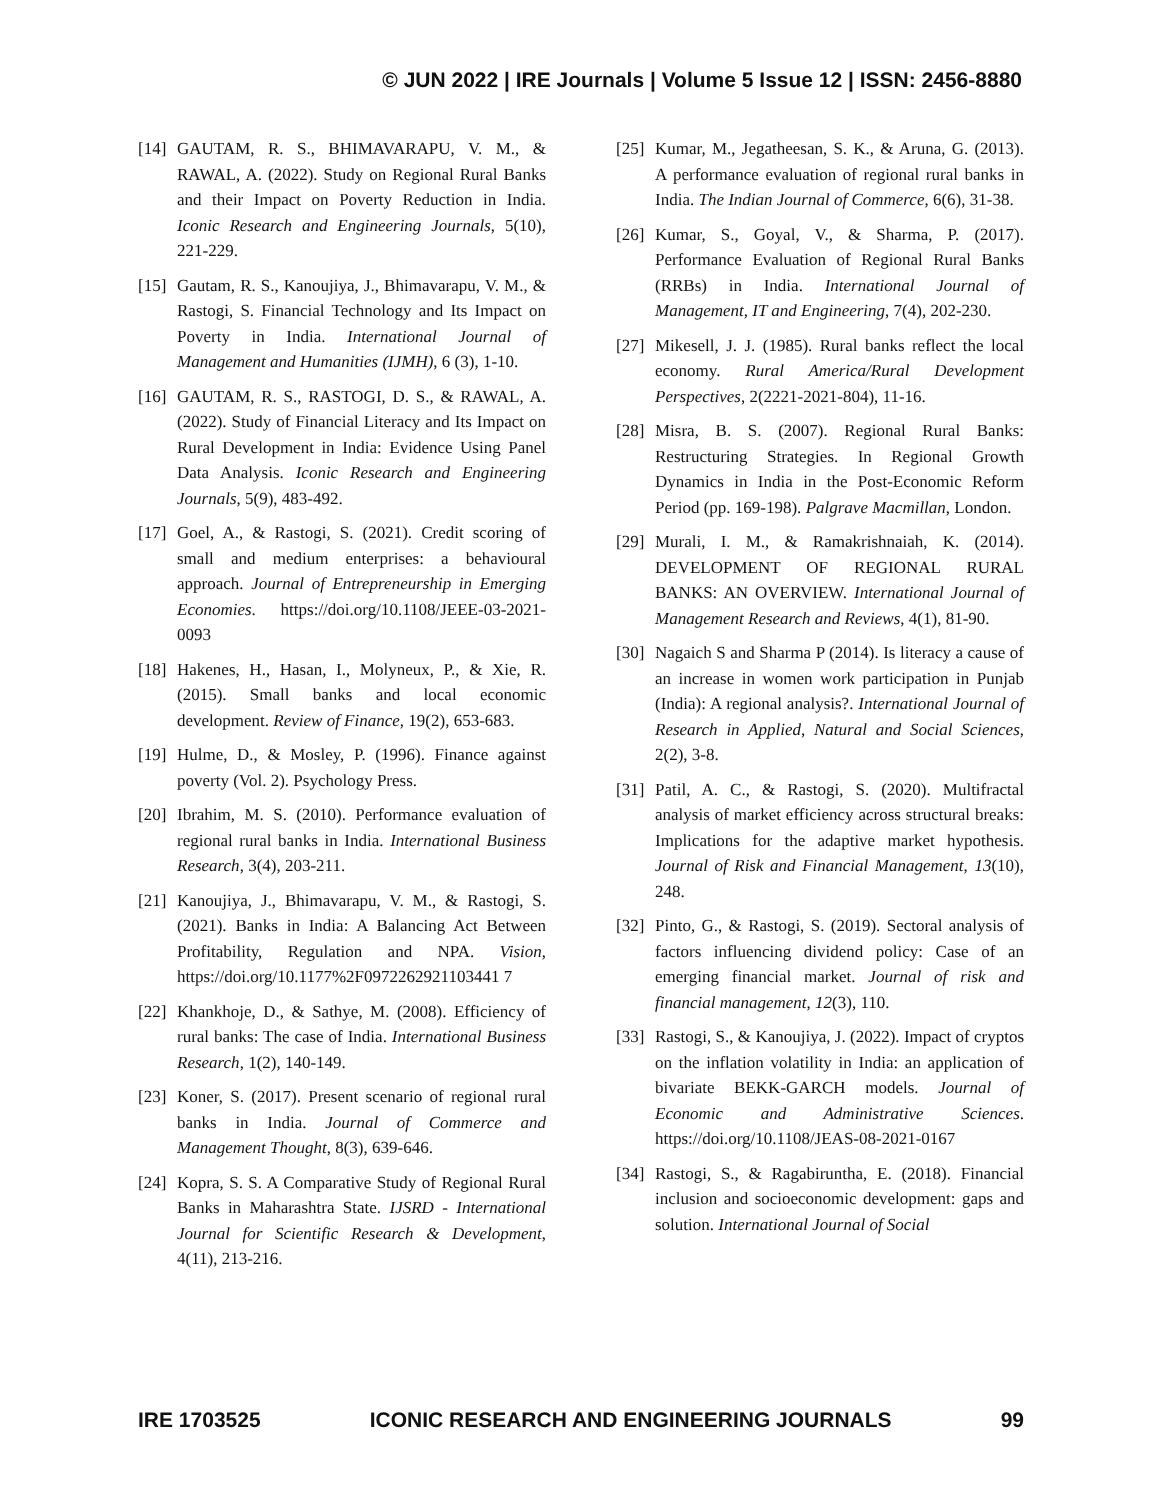© JUN 2022 | IRE Journals | Volume 5 Issue 12 | ISSN: 2456-8880
[14] GAUTAM, R. S., BHIMAVARAPU, V. M., & RAWAL, A. (2022). Study on Regional Rural Banks and their Impact on Poverty Reduction in India. Iconic Research and Engineering Journals, 5(10), 221-229.
[15] Gautam, R. S., Kanoujiya, J., Bhimavarapu, V. M., & Rastogi, S. Financial Technology and Its Impact on Poverty in India. International Journal of Management and Humanities (IJMH), 6 (3), 1-10.
[16] GAUTAM, R. S., RASTOGI, D. S., & RAWAL, A. (2022). Study of Financial Literacy and Its Impact on Rural Development in India: Evidence Using Panel Data Analysis. Iconic Research and Engineering Journals, 5(9), 483-492.
[17] Goel, A., & Rastogi, S. (2021). Credit scoring of small and medium enterprises: a behavioural approach. Journal of Entrepreneurship in Emerging Economies. https://doi.org/10.1108/JEEE-03-2021-0093
[18] Hakenes, H., Hasan, I., Molyneux, P., & Xie, R. (2015). Small banks and local economic development. Review of Finance, 19(2), 653-683.
[19] Hulme, D., & Mosley, P. (1996). Finance against poverty (Vol. 2). Psychology Press.
[20] Ibrahim, M. S. (2010). Performance evaluation of regional rural banks in India. International Business Research, 3(4), 203-211.
[21] Kanoujiya, J., Bhimavarapu, V. M., & Rastogi, S. (2021). Banks in India: A Balancing Act Between Profitability, Regulation and NPA. Vision, https://doi.org/10.1177%2F0972262921103441 7
[22] Khankhoje, D., & Sathye, M. (2008). Efficiency of rural banks: The case of India. International Business Research, 1(2), 140-149.
[23] Koner, S. (2017). Present scenario of regional rural banks in India. Journal of Commerce and Management Thought, 8(3), 639-646.
[24] Kopra, S. S. A Comparative Study of Regional Rural Banks in Maharashtra State. IJSRD - International Journal for Scientific Research & Development, 4(11), 213-216.
[25] Kumar, M., Jegatheesan, S. K., & Aruna, G. (2013). A performance evaluation of regional rural banks in India. The Indian Journal of Commerce, 6(6), 31-38.
[26] Kumar, S., Goyal, V., & Sharma, P. (2017). Performance Evaluation of Regional Rural Banks (RRBs) in India. International Journal of Management, IT and Engineering, 7(4), 202-230.
[27] Mikesell, J. J. (1985). Rural banks reflect the local economy. Rural America/Rural Development Perspectives, 2(2221-2021-804), 11-16.
[28] Misra, B. S. (2007). Regional Rural Banks: Restructuring Strategies. In Regional Growth Dynamics in India in the Post-Economic Reform Period (pp. 169-198). Palgrave Macmillan, London.
[29] Murali, I. M., & Ramakrishnaiah, K. (2014). DEVELOPMENT OF REGIONAL RURAL BANKS: AN OVERVIEW. International Journal of Management Research and Reviews, 4(1), 81-90.
[30] Nagaich S and Sharma P (2014). Is literacy a cause of an increase in women work participation in Punjab (India): A regional analysis?. International Journal of Research in Applied, Natural and Social Sciences, 2(2), 3-8.
[31] Patil, A. C., & Rastogi, S. (2020). Multifractal analysis of market efficiency across structural breaks: Implications for the adaptive market hypothesis. Journal of Risk and Financial Management, 13(10), 248.
[32] Pinto, G., & Rastogi, S. (2019). Sectoral analysis of factors influencing dividend policy: Case of an emerging financial market. Journal of risk and financial management, 12(3), 110.
[33] Rastogi, S., & Kanoujiya, J. (2022). Impact of cryptos on the inflation volatility in India: an application of bivariate BEKK-GARCH models. Journal of Economic and Administrative Sciences. https://doi.org/10.1108/JEAS-08-2021-0167
[34] Rastogi, S., & Ragabiruntha, E. (2018). Financial inclusion and socioeconomic development: gaps and solution. International Journal of Social
IRE 1703525 ICONIC RESEARCH AND ENGINEERING JOURNALS 99